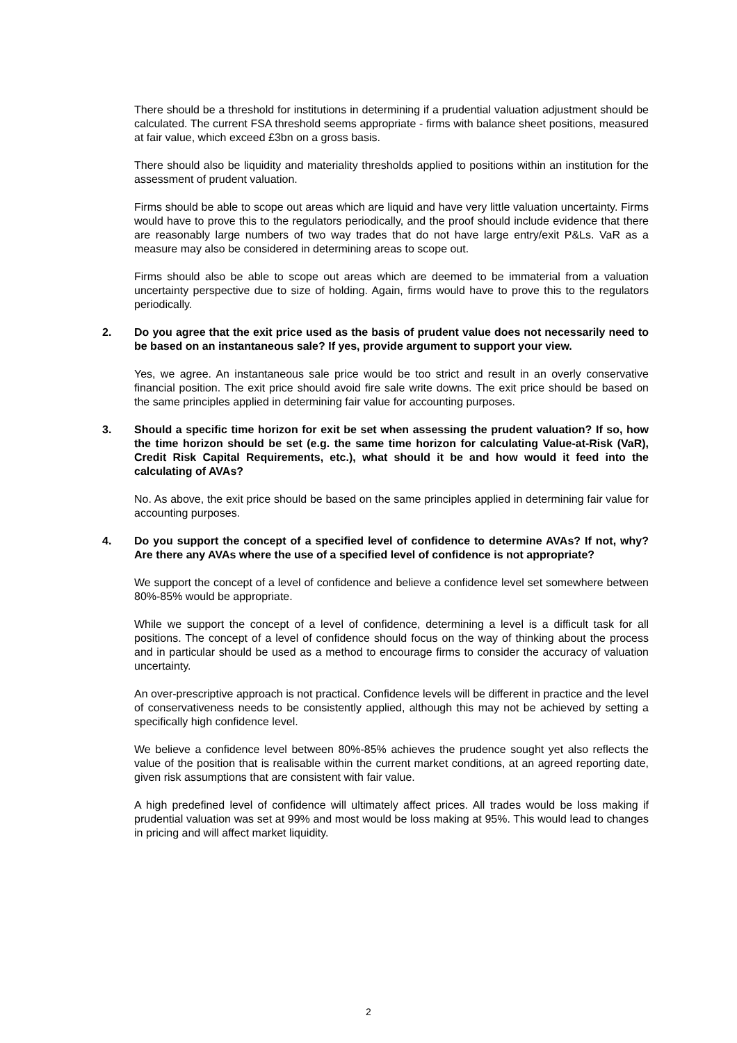There should be a threshold for institutions in determining if a prudential valuation adjustment should be calculated. The current FSA threshold seems appropriate - firms with balance sheet positions, measured at fair value, which exceed £3bn on a gross basis.
There should also be liquidity and materiality thresholds applied to positions within an institution for the assessment of prudent valuation.
Firms should be able to scope out areas which are liquid and have very little valuation uncertainty. Firms would have to prove this to the regulators periodically, and the proof should include evidence that there are reasonably large numbers of two way trades that do not have large entry/exit P&Ls. VaR as a measure may also be considered in determining areas to scope out.
Firms should also be able to scope out areas which are deemed to be immaterial from a valuation uncertainty perspective due to size of holding. Again, firms would have to prove this to the regulators periodically.
2. Do you agree that the exit price used as the basis of prudent value does not necessarily need to be based on an instantaneous sale? If yes, provide argument to support your view.
Yes, we agree. An instantaneous sale price would be too strict and result in an overly conservative financial position. The exit price should avoid fire sale write downs. The exit price should be based on the same principles applied in determining fair value for accounting purposes.
3. Should a specific time horizon for exit be set when assessing the prudent valuation? If so, how the time horizon should be set (e.g. the same time horizon for calculating Value-at-Risk (VaR), Credit Risk Capital Requirements, etc.), what should it be and how would it feed into the calculating of AVAs?
No. As above, the exit price should be based on the same principles applied in determining fair value for accounting purposes.
4. Do you support the concept of a specified level of confidence to determine AVAs? If not, why? Are there any AVAs where the use of a specified level of confidence is not appropriate?
We support the concept of a level of confidence and believe a confidence level set somewhere between 80%-85% would be appropriate.
While we support the concept of a level of confidence, determining a level is a difficult task for all positions. The concept of a level of confidence should focus on the way of thinking about the process and in particular should be used as a method to encourage firms to consider the accuracy of valuation uncertainty.
An over-prescriptive approach is not practical. Confidence levels will be different in practice and the level of conservativeness needs to be consistently applied, although this may not be achieved by setting a specifically high confidence level.
We believe a confidence level between 80%-85% achieves the prudence sought yet also reflects the value of the position that is realisable within the current market conditions, at an agreed reporting date, given risk assumptions that are consistent with fair value.
A high predefined level of confidence will ultimately affect prices. All trades would be loss making if prudential valuation was set at 99% and most would be loss making at 95%. This would lead to changes in pricing and will affect market liquidity.
2